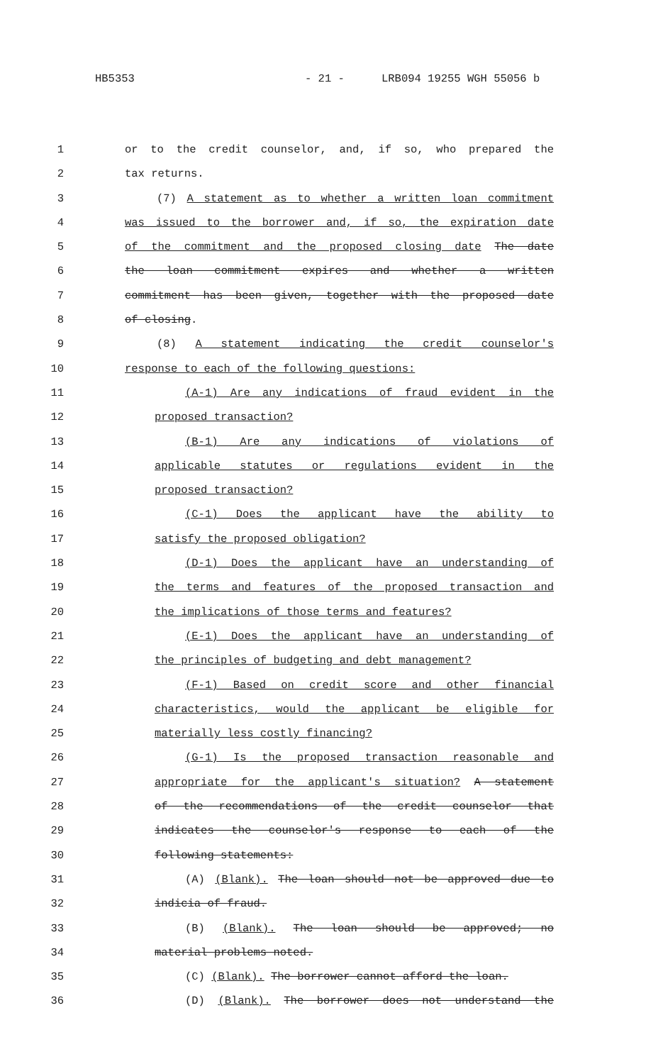HB5353 - 21 - LRB094 19255 WGH 55056 b
1 or to the credit counselor, and, if so, who prepared the
2 tax returns.
3 (7) A statement as to whether a written loan commitment
4 was issued to the borrower and, if so, the expiration date
5 of the commitment and the proposed closing date The date
6 the loan commitment expires and whether a written
7 commitment has been given, together with the proposed date
8 of closing.
9 (8) A statement indicating the credit counselor's
10 response to each of the following questions:
11 (A-1) Are any indications of fraud evident in the
12 proposed transaction?
13 (B-1) Are any indications of violations of
14 applicable statutes or regulations evident in the
15 proposed transaction?
16 (C-1) Does the applicant have the ability to
17 satisfy the proposed obligation?
18 (D-1) Does the applicant have an understanding of
19 the terms and features of the proposed transaction and
20 the implications of those terms and features?
21 (E-1) Does the applicant have an understanding of
22 the principles of budgeting and debt management?
23 (F-1) Based on credit score and other financial
24 characteristics, would the applicant be eligible for
25 materially less costly financing?
26 (G-1) Is the proposed transaction reasonable and
27 appropriate for the applicant's situation? A statement
28 of the recommendations of the credit counselor that
29 indicates the counselor's response to each of the
30 following statements:
31 (A) (Blank). The loan should not be approved due to
32 indicia of fraud.
33 (B) (Blank). The loan should be approved; no
34 material problems noted.
35 (C) (Blank). The borrower cannot afford the loan.
36 (D) (Blank). The borrower does not understand the